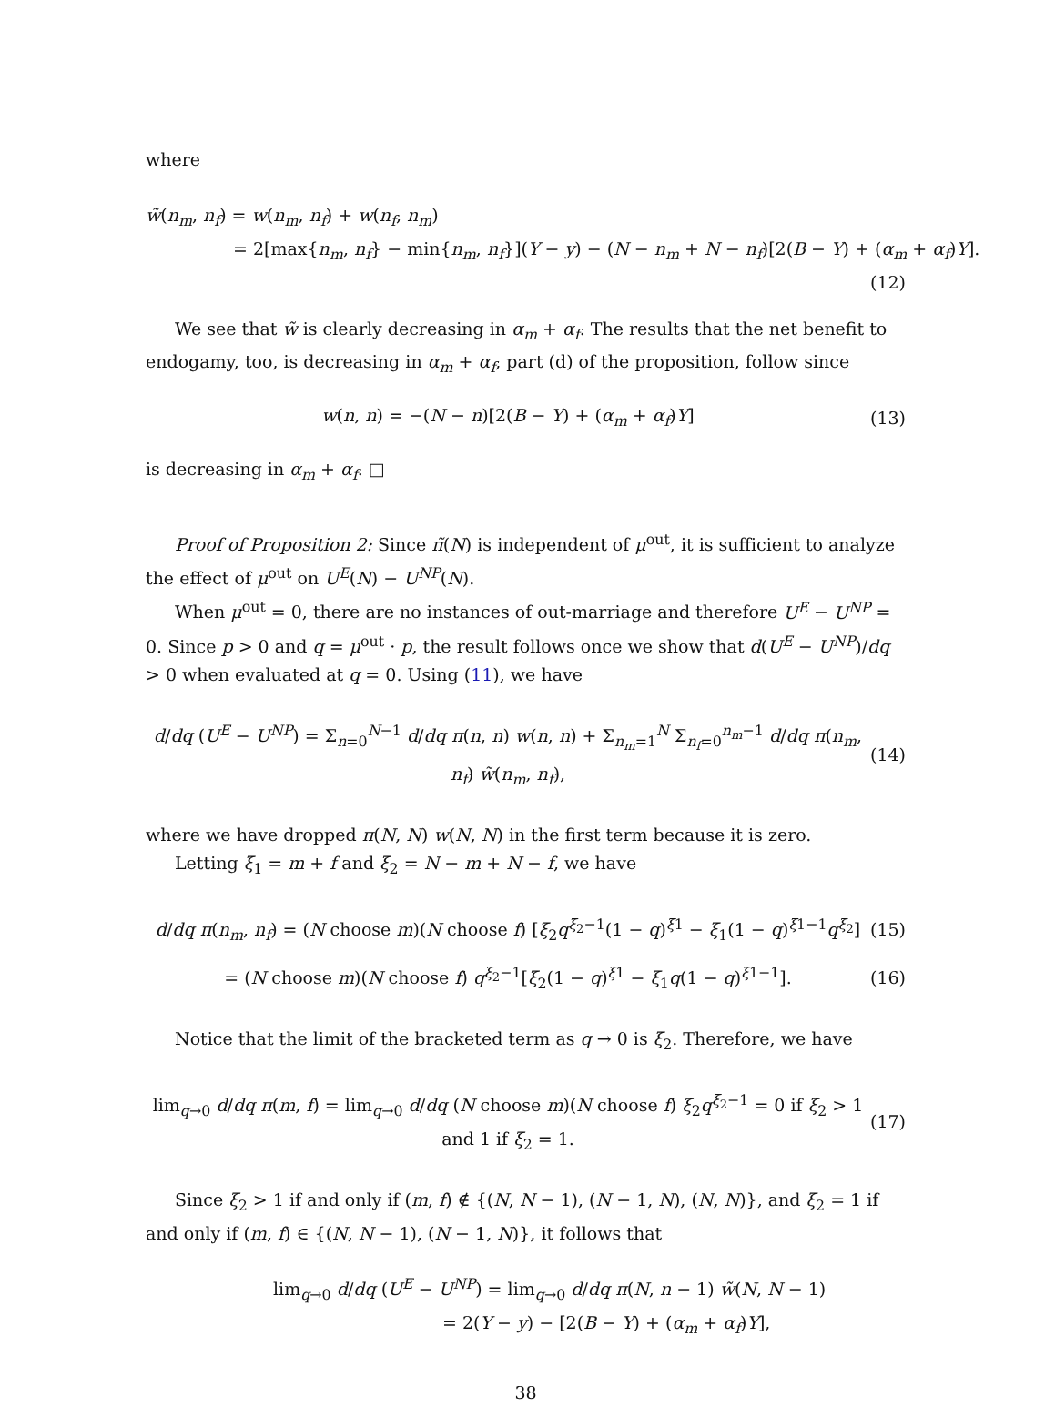where
w̃(n<sub>m</sub>, n<sub>f</sub>) = w(n<sub>m</sub>, n<sub>f</sub>) + w(n<sub>f</sub>, n<sub>m</sub>)
= 2[max{n<sub>m</sub>, n<sub>f</sub>} − min{n<sub>m</sub>, n<sub>f</sub>}](Y − y) − (N − n<sub>m</sub> + N − n<sub>f</sub>)[2(B − Y) + (α<sub>m</sub> + α<sub>f</sub>)Y].
(12)
We see that w̃ is clearly decreasing in α<sub>m</sub> + α<sub>f</sub>. The results that the net benefit to endogamy, too, is decreasing in α<sub>m</sub> + α<sub>f</sub>, part (d) of the proposition, follow since
w(n, n) = −(N − n)[2(B − Y) + (α<sub>m</sub> + α<sub>f</sub>)Y] (13)
is decreasing in α<sub>m</sub> + α<sub>f</sub>. □
Proof of Proposition 2: Since π̃(N) is independent of μ<sup>out</sup>, it is sufficient to analyze the effect of μ<sup>out</sup> on U<sup>E</sup>(N) − U<sup>NP</sup>(N).
When μ<sup>out</sup> = 0, there are no instances of out-marriage and therefore U<sup>E</sup> − U<sup>NP</sup> = 0. Since p > 0 and q = μ<sup>out</sup> · p, the result follows once we show that d(U<sup>E</sup> − U<sup>NP</sup>)/dq > 0 when evaluated at q = 0. Using (11), we have
d/dq (U<sup>E</sup> − U<sup>NP</sup>) = Σ<sub>n=0</sub><sup>N−1</sup> d/dq π(n, n) w(n, n) + Σ<sub>n<sub>m</sub>=1</sub><sup>N</sup> Σ<sub>n<sub>f</sub>=0</sub><sup>n<sub>m</sub>−1</sup> d/dq π(n<sub>m</sub>, n<sub>f</sub>) w̃(n<sub>m</sub>, n<sub>f</sub>), (14)
where we have dropped π(N, N) w(N, N) in the first term because it is zero.
Letting ξ<sub>1</sub> = m + f and ξ<sub>2</sub> = N − m + N − f, we have
d/dq π(n<sub>m</sub>, n<sub>f</sub>) = (N choose m)(N choose f) [ξ<sub>2</sub>q<sup>ξ<sub>2</sub>−1</sup>(1 − q)<sup>ξ1</sup> − ξ<sub>1</sub>(1 − q)<sup>ξ1−1</sup>q<sup>ξ<sub>2</sub></sup>] (15)
= (N choose m)(N choose f) q<sup>ξ<sub>2</sub>−1</sup>[ξ<sub>2</sub>(1 − q)<sup>ξ1</sup> − ξ<sub>1</sub>q(1 − q)<sup>ξ1−1</sup>]. (16)
Notice that the limit of the bracketed term as q → 0 is ξ<sub>2</sub>. Therefore, we have
lim<sub>q→0</sub> d/dq π(m, f) = lim<sub>q→0</sub> d/dq (N choose m)(N choose f) ξ<sub>2</sub>q<sup>ξ<sub>2</sub>−1</sup> = 0 if ξ<sub>2</sub> > 1 and 1 if ξ<sub>2</sub> = 1. (17)
Since ξ<sub>2</sub> > 1 if and only if (m, f) ∉ {(N, N − 1), (N − 1, N), (N, N)}, and ξ<sub>2</sub> = 1 if and only if (m, f) ∈ {(N, N − 1), (N − 1, N)}, it follows that
lim<sub>q→0</sub> d/dq (U<sup>E</sup> − U<sup>NP</sup>) = lim<sub>q→0</sub> d/dq π(N, n − 1) w̃(N, N − 1)
= 2(Y − y) − [2(B − Y) + (α<sub>m</sub> + α<sub>f</sub>)Y],
38